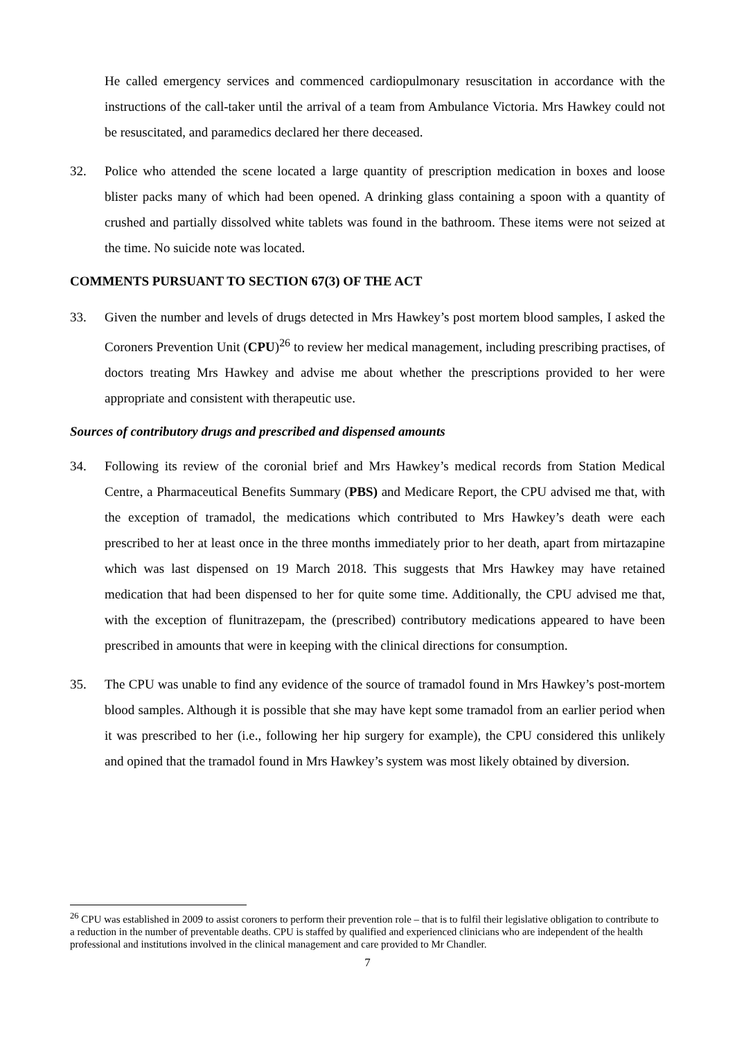He called emergency services and commenced cardiopulmonary resuscitation in accordance with the instructions of the call-taker until the arrival of a team from Ambulance Victoria. Mrs Hawkey could not be resuscitated, and paramedics declared her there deceased.
32. Police who attended the scene located a large quantity of prescription medication in boxes and loose blister packs many of which had been opened. A drinking glass containing a spoon with a quantity of crushed and partially dissolved white tablets was found in the bathroom. These items were not seized at the time. No suicide note was located.
COMMENTS PURSUANT TO SECTION 67(3) OF THE ACT
33. Given the number and levels of drugs detected in Mrs Hawkey’s post mortem blood samples, I asked the Coroners Prevention Unit (CPU)<sup>26</sup> to review her medical management, including prescribing practises, of doctors treating Mrs Hawkey and advise me about whether the prescriptions provided to her were appropriate and consistent with therapeutic use.
Sources of contributory drugs and prescribed and dispensed amounts
34. Following its review of the coronial brief and Mrs Hawkey’s medical records from Station Medical Centre, a Pharmaceutical Benefits Summary (PBS) and Medicare Report, the CPU advised me that, with the exception of tramadol, the medications which contributed to Mrs Hawkey’s death were each prescribed to her at least once in the three months immediately prior to her death, apart from mirtazapine which was last dispensed on 19 March 2018. This suggests that Mrs Hawkey may have retained medication that had been dispensed to her for quite some time. Additionally, the CPU advised me that, with the exception of flunitrazepam, the (prescribed) contributory medications appeared to have been prescribed in amounts that were in keeping with the clinical directions for consumption.
35. The CPU was unable to find any evidence of the source of tramadol found in Mrs Hawkey’s post-mortem blood samples. Although it is possible that she may have kept some tramadol from an earlier period when it was prescribed to her (i.e., following her hip surgery for example), the CPU considered this unlikely and opined that the tramadol found in Mrs Hawkey’s system was most likely obtained by diversion.
<sup>26</sup> CPU was established in 2009 to assist coroners to perform their prevention role – that is to fulfil their legislative obligation to contribute to a reduction in the number of preventable deaths. CPU is staffed by qualified and experienced clinicians who are independent of the health professional and institutions involved in the clinical management and care provided to Mr Chandler.
7